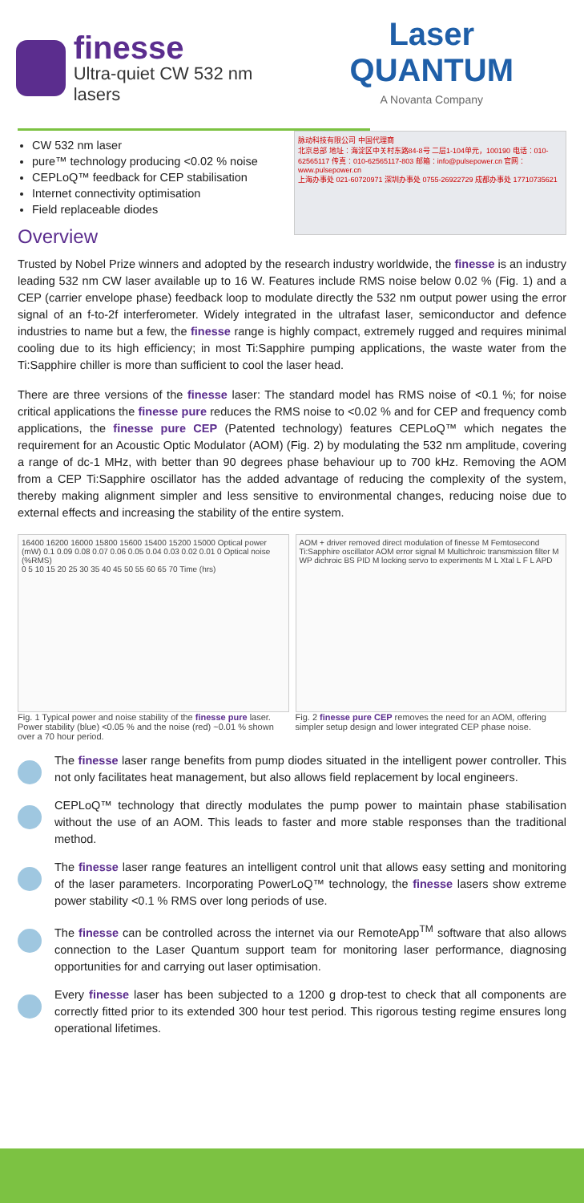finesse
Ultra-quiet CW 532 nm lasers
Laser QUANTUM
A Novanta Company
CW 532 nm laser
pure™ technology producing <0.02 % noise
CEPLoQ™ feedback for CEP stabilisation
Internet connectivity optimisation
Field replaceable diodes
Overview
脉动科技有限公司 中国代理商
北京总部 地址：海淀区中关村东路84-8号 二层1-104单元，100190 电话：010-62565117 传真：010-62565117-803 邮箱：info@pulsepower.cn 官网：www.pulsepower.cn
上海办事处 021-60720971 深圳办事处 0755-26922729 成都办事处 17710735621
Trusted by Nobel Prize winners and adopted by the research industry worldwide, the finesse is an industry leading 532 nm CW laser available up to 16 W. Features include RMS noise below 0.02 % (Fig. 1) and a CEP (carrier envelope phase) feedback loop to modulate directly the 532 nm output power using the error signal of an f-to-2f interferometer. Widely integrated in the ultrafast laser, semiconductor and defence industries to name but a few, the finesse range is highly compact, extremely rugged and requires minimal cooling due to its high efficiency; in most Ti:Sapphire pumping applications, the waste water from the Ti:Sapphire chiller is more than sufficient to cool the laser head.
There are three versions of the finesse laser: The standard model has RMS noise of <0.1 %; for noise critical applications the finesse pure reduces the RMS noise to <0.02 % and for CEP and frequency comb applications, the finesse pure CEP (Patented technology) features CEPLoQ™ which negates the requirement for an Acoustic Optic Modulator (AOM) (Fig. 2) by modulating the 532 nm amplitude, covering a range of dc-1 MHz, with better than 90 degrees phase behaviour up to 700 kHz. Removing the AOM from a CEP Ti:Sapphire oscillator has the added advantage of reducing the complexity of the system, thereby making alignment simpler and less sensitive to environmental changes, reducing noise due to external effects and increasing the stability of the entire system.
16400 16200 16000 15800 15600 15400 15200 15000 Optical power (mW) 0.1 0.09 0.08 0.07 0.06 0.05 0.04 0.03 0.02 0.01 0 Optical noise (%RMS)
0 5 10 15 20 25 30 35 40 45 50 55 60 65 70 Time (hrs)
Fig. 1 Typical power and noise stability of the finesse pure laser. Power stability (blue) <0.05 % and the noise (red) ~0.01 % shown over a 70 hour period.
AOM + driver removed direct modulation of finesse M Femtosecond Ti:Sapphire oscillator AOM error signal M Multichroic transmission filter M WP dichroic BS PID M locking servo to experiments M L Xtal L F L APD
Fig. 2 finesse pure CEP removes the need for an AOM, offering simpler setup design and lower integrated CEP phase noise.
The finesse laser range benefits from pump diodes situated in the intelligent power controller. This not only facilitates heat management, but also allows field replacement by local engineers.
CEPLoQ™ technology that directly modulates the pump power to maintain phase stabilisation without the use of an AOM. This leads to faster and more stable responses than the traditional method.
The finesse laser range features an intelligent control unit that allows easy setting and monitoring of the laser parameters. Incorporating PowerLoQ™ technology, the finesse lasers show extreme power stability <0.1 % RMS over long periods of use.
The finesse can be controlled across the internet via our RemoteApp<sup>TM</sup> software that also allows connection to the Laser Quantum support team for monitoring laser performance, diagnosing opportunities for and carrying out laser optimisation.
Every finesse laser has been subjected to a 1200 g drop-test to check that all components are correctly fitted prior to its extended 300 hour test period. This rigorous testing regime ensures long operational lifetimes.